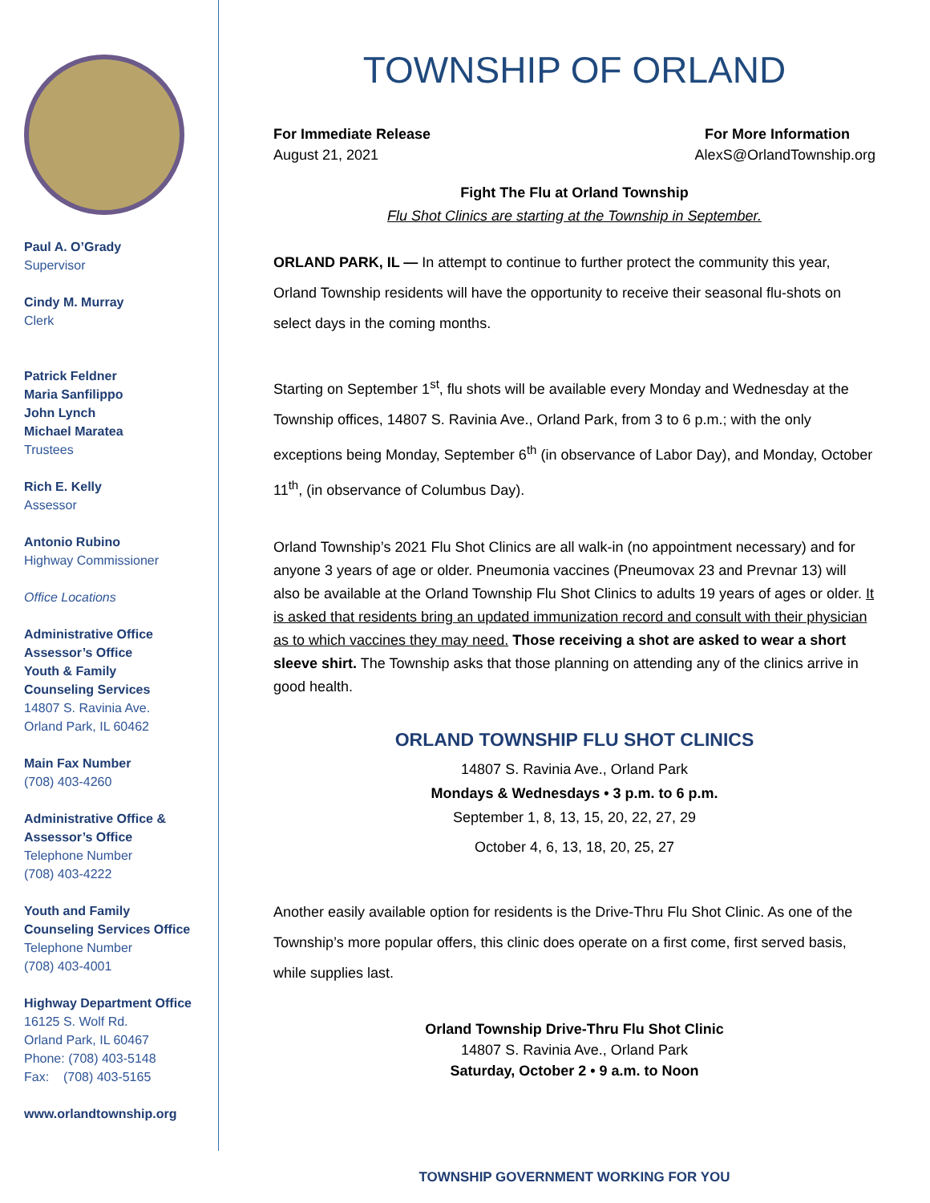Paul A. O’Grady
Supervisor
Cindy M. Murray
Clerk
Patrick Feldner
Maria Sanfilippo
John Lynch
Michael Maratea
Trustees
Rich E. Kelly
Assessor
Antonio Rubino
Highway Commissioner
Office Locations
Administrative Office
Assessor’s Office
Youth & Family
Counseling Services
14807 S. Ravinia Ave.
Orland Park, IL 60462
Main Fax Number
(708) 403-4260
Administrative Office &
Assessor’s Office
Telephone Number
(708) 403-4222
Youth and Family
Counseling Services Office
Telephone Number
(708) 403-4001
Highway Department Office
16125 S. Wolf Rd.
Orland Park, IL 60467
Phone: (708) 403-5148
Fax: (708) 403-5165
www.orlandtownship.org
TOWNSHIP OF ORLAND
For Immediate Release For More Information
August 21, 2021 AlexS@OrlandTownship.org
Fight The Flu at Orland Township
Flu Shot Clinics are starting at the Township in September.
ORLAND PARK, IL — In attempt to continue to further protect the community this year, Orland Township residents will have the opportunity to receive their seasonal flu-shots on select days in the coming months.
Starting on September 1<sup>st</sup>, flu shots will be available every Monday and Wednesday at the Township offices, 14807 S. Ravinia Ave., Orland Park, from 3 to 6 p.m.; with the only exceptions being Monday, September 6<sup>th</sup> (in observance of Labor Day), and Monday, October 11<sup>th</sup>, (in observance of Columbus Day).
Orland Township’s 2021 Flu Shot Clinics are all walk-in (no appointment necessary) and for anyone 3 years of age or older. Pneumonia vaccines (Pneumovax 23 and Prevnar 13) will also be available at the Orland Township Flu Shot Clinics to adults 19 years of ages or older. It is asked that residents bring an updated immunization record and consult with their physician as to which vaccines they may need. Those receiving a shot are asked to wear a short sleeve shirt. The Township asks that those planning on attending any of the clinics arrive in good health.
ORLAND TOWNSHIP FLU SHOT CLINICS
14807 S. Ravinia Ave., Orland Park
Mondays & Wednesdays • 3 p.m. to 6 p.m.
September 1, 8, 13, 15, 20, 22, 27, 29
October 4, 6, 13, 18, 20, 25, 27
Another easily available option for residents is the Drive-Thru Flu Shot Clinic. As one of the Township’s more popular offers, this clinic does operate on a first come, first served basis, while supplies last.
Orland Township Drive-Thru Flu Shot Clinic
14807 S. Ravinia Ave., Orland Park
Saturday, October 2 • 9 a.m. to Noon
TOWNSHIP GOVERNMENT WORKING FOR YOU